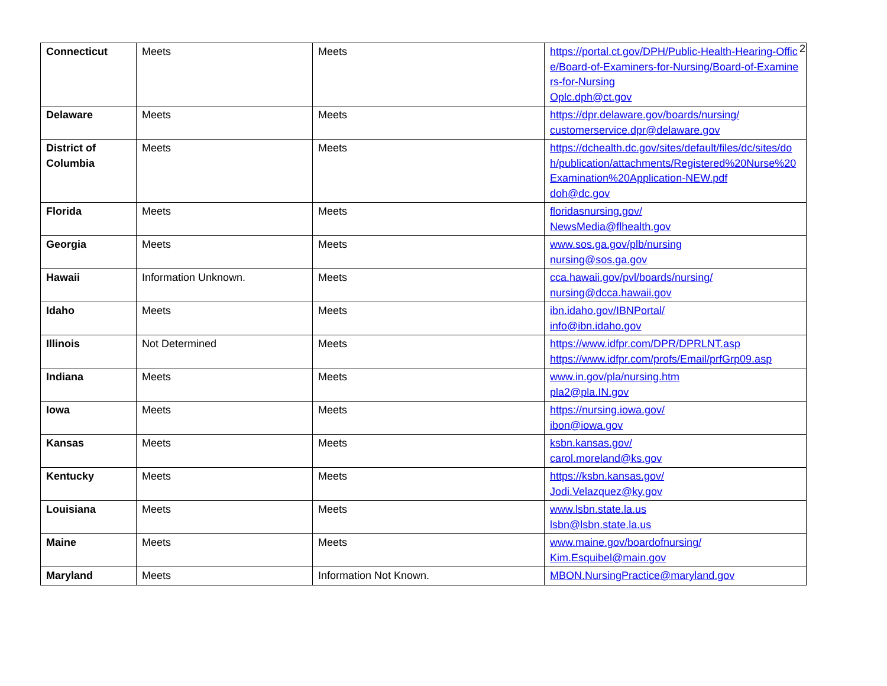2
| Connecticut | Meets | Meets | https://portal.ct.gov/DPH/Public-Health-Hearing-Office/Board-of-Examiners-for-Nursing/Board-of-Examiners-for-Nursing Oplc.dph@ct.gov |
| Delaware | Meets | Meets | https://dpr.delaware.gov/boards/nursing/ customerservice.dpr@delaware.gov |
| District of Columbia | Meets | Meets | https://dchealth.dc.gov/sites/default/files/dc/sites/doh/publication/attachments/Registered%20Nurse%20Examination%20Application-NEW.pdf doh@dc.gov |
| Florida | Meets | Meets | floridasnursing.gov/ NewsMedia@flhealth.gov |
| Georgia | Meets | Meets | www.sos.ga.gov/plb/nursing nursing@sos.ga.gov |
| Hawaii | Information Unknown. | Meets | cca.hawaii.gov/pvl/boards/nursing/ nursing@dcca.hawaii.gov |
| Idaho | Meets | Meets | ibn.idaho.gov/IBNPortal/ info@ibn.idaho.gov |
| Illinois | Not Determined | Meets | https://www.idfpr.com/DPR/DPRLNT.asp https://www.idfpr.com/profs/Email/prfGrp09.asp |
| Indiana | Meets | Meets | www.in.gov/pla/nursing.htm pla2@pla.IN.gov |
| Iowa | Meets | Meets | https://nursing.iowa.gov/ ibon@iowa.gov |
| Kansas | Meets | Meets | ksbn.kansas.gov/ carol.moreland@ks.gov |
| Kentucky | Meets | Meets | https://ksbn.kansas.gov/ Jodi.Velazquez@ky.gov |
| Louisiana | Meets | Meets | www.lsbn.state.la.us lsbn@lsbn.state.la.us |
| Maine | Meets | Meets | www.maine.gov/boardofnursing/ Kim.Esquibel@main.gov |
| Maryland | Meets | Information Not Known. | MBON.NursingPractice@maryland.gov |